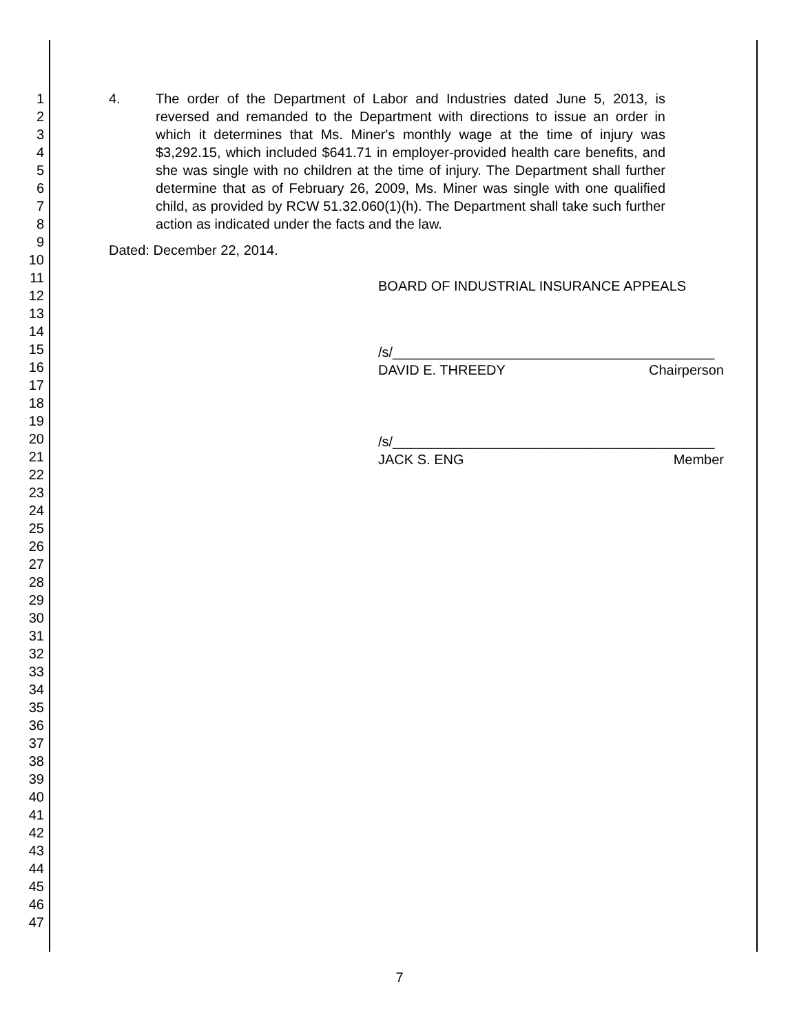1
2
3
4
5
6
7
8
9
10
11
12
13
14
15
16
17
18
19
20
21
22
23
24
25
26
27
28
29
30
31
32
33
34
35
36
37
38
39
40
41
42
43
44
45
46
47
4. The order of the Department of Labor and Industries dated June 5, 2013, is reversed and remanded to the Department with directions to issue an order in which it determines that Ms. Miner's monthly wage at the time of injury was $3,292.15, which included $641.71 in employer-provided health care benefits, and she was single with no children at the time of injury. The Department shall further determine that as of February 26, 2009, Ms. Miner was single with one qualified child, as provided by RCW 51.32.060(1)(h). The Department shall take such further action as indicated under the facts and the law.
Dated: December 22, 2014.
BOARD OF INDUSTRIAL INSURANCE APPEALS
/s/__________________________________________
DAVID E. THREEDY Chairperson
/s/__________________________________________
JACK S. ENG Member
7